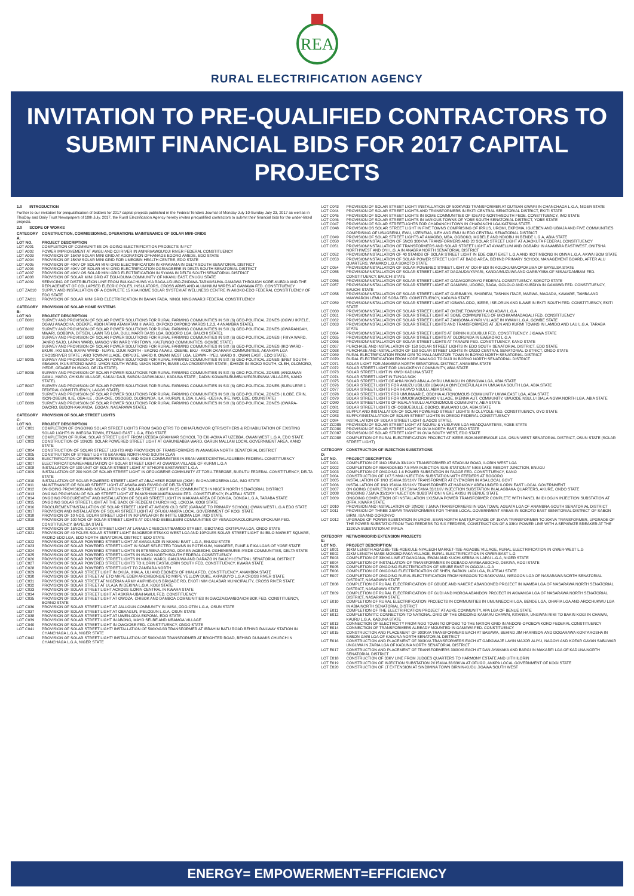REA
RURAL ELECTRIFICATION AGENCY
INVITATION TO PRE-QUALIFIED CONTRACTORS TO SUBMIT FINANCIAL BIDS FOR 2017 CAPITAL PROJECTS
1.0 INTRODUCTION
Further to our invitation for prequalification of bidders for 2017 capital projects published in the Federal Tenders Journal of Monday July 10-Sunday July 23, 2017 as well as in ThisDay and Daily Trust Newspapers of 10th July, 2017, the Rural Electrification Agency hereby invites prequalified contractors to submit their financial bids for the under-listed projects.
2.0 SCOPE OF WORKS
| CATEGORY A: | CONSTRUCTION, COMMISSIONING, OPERATION& MAINTENANCE OF SOLAR MINI-GRIDS |
| --- | --- |
| LOT NO. | PROJECT DESCRIPTION |
| LOT A001 | COMPLETION OF COMMUNITIES ON-GOING ELECTRIFICATION PROJECTS IN FCT |
| LOT A002 | POWER IMPROVEMENT AT AWGU AND OJI RIVER IN ANINRI/AWGU/OJI RIVER FEDERAL CONSTITUENCY |
| LOT A003 | PROVISION OF 15KW SOLAR MINI GRID AT ADORATION OPHANAGE EGORO AMEDE, EDO STATE |
| LOT A004 | PROVISION OF 15KW SOLAR MINI GRID FOR UMEGBIN HEALTH CENTRE, EDO STATE |
| LOT A005 | PROVISION OF 40KV OF SOLAR MINI GRID ELECTRIFICATION IN KPAKIAMA IN DELTA SOUTH SENATORIAL DISTRICT |
| LOT A006 | PROVISION OF 40KV OF SOLAR MINI GRID ELECTRIFICATION OGRIAGBERE IN DELTA SOUTH SENATORIAL DISTRICT |
| LOT A007 | PROVISION OF 40KV OS SOLAR MINI GRID ELECTRIFICATION IN SYAMA IN DELTA SOUTH SENATORIAL DISTRICT |
| LOT A008 | PROVISION OF SOLAR MINI GRID AT EGU-IDUMA COMMUNITY OF NKANU EAST, ENUGU STATE |
| LOT A009 | SERVICING OF DISTRIBUTION LINE FROM BULKACHUWA VIA RAGA-UDUBO-ZINDIWA-TARMASUMA-GAMAWA THROUGH KORE-KUBDIA AND THE REPLACEMENT OF COLLAPSED ELECRIC POLES, INSULATORS, CROSS ARMS AND ALUMINIUM WIRES AT GAMAWA FED. CONSTITUENCY |
| LOT ZA010 | SUPPLY AND INSTALLATION OF A COMPLETE 15 KVA HOME SOLAR SYSTEM AT WELLNESS CENTRE IN AKOKO-EDO FEDERAL CONSTITUENCY OF EDO STATE |
| LOT ZA011 | PROVISION OF SOLAR MINI GRID ELECTRIFICATION IN BAYAN FADA, NINGI. NINGI/WARJI FEDERAL CONSTITUENCY |
| CATEGORY B: | PROVISION OF SOLAR HOME SYSTEMS |
| --- | --- |
| LOT NO | PROJECT DESCRIPTION |
| LOT B001 | SURVEY AND PROVISION OF SOLAR POWER SOLUTIONS FOR RURAL FARMING COMMUNITIES IN SIX (6) GEO-POLITICAL ZONES (OGWU IKPELE, OGWU ANAOCHA, ODEKPE, ABOH ATANI ATANIATANI II WARD, OKPOKO OKPOKO WARDS 1,2,3, 4 ANAMBRA STATE). |
| LOT B002 | SURVEY AND PROVISION OF SOLAR POWER SOLUTIONS FOR RURAL FARMING COMMUNITIES IN SIX (6) GEO-POLITICAL ZONES (GWARANGAH, MWARI, GOBBIYA, DITSEN, LAWN T/B LGA, DULL MARTI DASS LGA, BOGORO LGA, BAUCHI STATE). |
| LOT B003 | SURVEY AND PROVISION OF SOLAR POWER SOLUTIONS FOR RURAL FARMING COMMUNITIES IN SIX (6) GEO-POLITICAL ZONES ( FIIIYA WARD, JANRO SAJO, LAPAN WARD, MANGO YIRI WARD YIRI TOWN, KALTUNGO COMMUNITIES, GOMBE STATE) |
| LOT B004 | SURVEY AND PROVISION OF SOLAR POWER SOLUTIONS FOR RURAL FARMING COMMUNITIES IN SIX (6) GEO-POLITICAL ZONES (IKO WARD - EKURI, IKO ESAI, IKAPAI WARD - NJAYE, OJUK NORTH - EKONG ANAKU, OBERE, EKU - AKOR OKARARA COMMUNITIES, AKANKPA LGA CROSSRIVER STATE ; ARO TOWN/VILLAGE, OKPUJIE, WARD 8, OWAN WEST LGA, UZAWA - IYEU, WARD 9 , OWAN EAST , EDO STATE). |
| LOT B005 | SURVEY AND PROVISION OF SOLAR POWER SOLUTIONS FOR RURAL FARMING COMMUNITIES IN SIX (6) GEO-POLITICAL ZONES (ERET SOUTH - ABAWAN, IKUN ETONO WARD, UMON SOUTH WARD, UMON NORTH, BIASE LGA CROSSRIVER STATE ; IDHEZE IN ISOKO SOUTH, OLEH, OLOMORO, IYEDE, OFAGBE IN ISOKO, DELTA STATE). |
| LOT B006 | SURVEY AND PROVISION OF SOLAR POWER SOLUTIONS FOR RURAL FARMING COMMUNITIES IN SIX (6) GEO-POLITICAL ZONES (ANGUWAN GAMU, MARO, CHIKUN VILLAGE, KAKAU DAJI, SABON GARI/KAKAU, KADUNA STATE ; DADIN KOWA/BURUMBUM/FARURUWA VILLAGES, KANO STATE). |
| LOT B007 | SURVEY AND PROVISION OF SOLAR POWER SOLUTIONS FOR RURAL FARMING COMMUNITIES IN SIX (6) GEO-POLITICAL ZONES (SURULERE 1 FEDERAL CONSTITUENCY, LAGOS STATE). |
| LOT B008 | SURVEY AND PROVISION OF SOLAR POWER SOLUTIONS FOR RURAL FARMING COMMUNITIES IN SIX (6) GEO-POLITICAL ZONES ( ILOBE, ERIN, ISON-OSEUN, ILIE, OBA-ILE , OBA-OKE, OSOGBO, OLORUNDA, ILA, IKURUN, ILESA, ILARE -IJESHA, IFE, IWO, EDE, OSUNSTATE) |
| LOT B009 | SURVEY AND PROVISION OF SOLAR POWER SOLUTIONS FOR RURAL FARMING COMMUNITIES IN SIX (6) GEO-POLITICAL ZONES (OWARA-OWORO, BUDON-KAKANDA, EGGAN, NASARAWA STATE). |
| CATEGORY C: | PROVISION OF SOLAR STREET LIGHTS |
| --- | --- |
| LOT NO. | PROJECT DESCRIPTION |
| LOT C001 | COMPLETION OF ONGOING SOLAR STREET LIGHTS FROM SABO QTRS TO OKHAFUNOVOR QTRS/OTHERS & REHABILITATION OF EXISTING SOLAR LIGHTS IN IMIEGBA TOWN, ETSAKO EAST L.G.A, EDO STATE |
| LOT C002 | COMPLETION OF RURAL SOLAR STREET LIGHT FROM UZEBBA GRAMMAR SCHOOL TO EKI-AOMA AT UZEBBA, OWAN WEST L.G.A, EDO STATE |
| LOT C003 | CONSTRUCTION OF 10NOS. SOLAR POWERED STREET LIGHT AT GARUNBABBA WARD, GARUN MALLAM LOCAL GOVERNMENT AREA, KANO STATE |
| LOT C004 | CONSTRUCTION OF SOLAR STREET LIGHTS AND PROVISION OF TRANSFORMERS IN ANAMBRA NORTH SENATORIAL DISTRICT |
| LOT C005 | CONSTRUTION OF STREET LIGHTS EKARABE NORTH AND SOUTH CLAN |
| LOT C006 | ELECTRIFICATION OF IRUEKPEN EXTENSION II, AND SOME COMMUNITIES IN ESAN WEST/CENTRAL/IGUEBEN FEDERAL CONSTITUENCY |
| LOT C007 | ELECTRIFICATION/REHABILITATION OF SOLAR STREET LIGHT AT GWANDA VILLAGE OF KURMI L.G.A |
| LOT C008 | INSTALLATION OF 100 UNIT OF SOLAR STREET LIGHT AT ETHIOPE EAST/WEST L.G.A |
| LOT C009 | INSTALLATION OF 200 NOS OF SOLAR STREET LIGHT IN OFOUGBENE COMMUNITY AT TORU-TEBEGBE, BURUTU FEDERAL CONSTITUENCY, DELTA STATE |
| LOT C010 | INSTALLATION OF SOLAR POWERED STREET LIGHT AT ABACHEKE EGBEMA (2KM ) IN OHAJI/EGBEMA LGA, IMO STATE |
| LOT C011 | MAINTENANCE OF SOLAR STREET LIGHT AT ASABA AND ENVIRO OF DELTA STATE |
| LOT C012 | ON GOING PROVISION AND INSTALLATION OF SOLAR STREET LIGHT IN 25 COMMUNITIES IN NIGER NORTH SENATORIAL DISTRICT |
| LOT C013 | ONGING PROVISION OF SOLAR STREET LIGHT AT PANKSHIN/KANKE/KANAM FED. CONSTITUENCY, PLATEAU STATE |
| LOT C014 | ONGOING PROCUREMENT AND INSTALLATION OF SOLAR STREET LIGHT IN MAKAMA AREA OF DONGA, DONGA L.G.A, TARABA STATE |
| LOT C015 | ONGOING SOLAR STREET LIGHT AT THE BACK OF REDEEM CHURCH HQ, LOKOJA, KOGI STATE |
| LOT C016 | PROCUREMENT/INSTALLATION OF SOLAR STREET LIGHT AT AVBIOSI OLD SITE (GARAGE TO PRIMARY SCHOOL) OWAN WEST L.G.A EDO STATE |
| LOT C017 | PROVISION AND INSTALLATION OF SOLAR STREET LIGHT AT OFUGU ANKPA LOCAL GOVERNMENT OF KOGI STATE |
| LOT C018 | PROVISION OF 10 NOS. SOLAR STREET LIGHT IN IKPEWEAFOR IN IHITTE UBOMA LGA, IMO STATE |
| LOT C019 | PROVISION OF 100 NOS OF SOLAR STREET LIGHTS AT ODI AND BEBELEBIRI COMMUNITIES OF YENAGOA/KOLOKUMA OPOKUMA FED. CONSTITUENCY, BAYELSA STATE |
| LOT C020 | PROVISION OF 15NOS. SOLAR STREET LIGHT AT LARABA CRESCENT/BAMIDO STREET, IGBOTAKO, OKITIPUPA LGA, ONDO STATE |
| LOT C021 | PROVISION OF 40 POLES SOLAR STREET LIGHT IN AGBEDE ETSAKO WEST LGA AND 10POLES SOLAR STREET LIGHT IN IBILO MARKET SQUARE, AKOKO EDO LGA, EDO NORTH SENATORIAL DISTRICT, EDO STATE |
| LOT C022 | PROVISION OF SOLAR POWERED STREET LIGHT AT AMAGUNZE IN NKANU EAST L.G.A, ENUGU STATE |
| LOT C023 | PROVISION OF SOLAR POWERED STREET LIGHT IN SOME SELECTED TOWNS IN POTISKUM, NANGERE, FUNE & FIKA LGAS OF YOBE STATE |
| LOT C024 | PROVISION OF SOLAR POWERED STREET LIGHTS IN ETERIEVA-OZORO, ODA ENIAGBEDHI, OGHENERURIE-IYEDE COMMUNITIES, DELTA STATE |
| LOT C025 | PROVISION OF SOLAR POWERED STREET LIGHTS IN ISOKO NORTH/SOUTH FEDERAL CONSTITUENCY |
| LOT C026 | PROVISION OF SOLAR POWERED STREET LIGHTS IN NINGI, WARJI, GANJUWA AND DARAZO IN BAUCHI CENTRAL SENATORIAL DISTRICT |
| LOT C027 | PROVISION OF SOLAR POWERED STREET LIGHTS TO ILORIN EAST/ILORIN SOUTH FED. CONSTITUENCY, KWARA STATE |
| LOT C028 | PROVISION OF SOLAR POWERED STREETLIGHT TO ZAMFARA NORTH |
| LOT C029 | PROVISION OF SOLAR STREET LIGHT IN OKIJA, IHIALA, ULI AND EBONESI OF IHIALA FED. CONSTITUENCY, ANAMBRA STATE |
| LOT C030 | PROVISION OF SOLAR STREET AT ETO MKPE EDEM ARCHIBONG/ETO MKPE YELLOW DUKE, AKPABUYO L.G.A CROSS RIVER STATE |
| LOT C031 | PROVISION OF SOLAR STREET AT NIGERIAN ARMY AMPHIBIOUS BRIGADE RD, EKOT INIM CALABAR MUNICIPALITY, CROSS RIVER STATE |
| LOT C032 | PROVISION OF SOLAR STREET AT ULAJA IN DEKINA L.G.A, KOGI STATE |
| LOT C033 | PROVISION OF SOLAR STREET LIGHT ACROSS ILORIN CENTRAL IN KWARA STATE |
| LOT C034 | PROVISION OF SOLAR STREET LIGHT AT ASKIRA-UBA/HAWUL FED. CONSTITUENCY |
| LOT C035 | PROVISION OF SOLAR STREET LIGHT AT GWOZA, CHIBOK AND DAMBOA COMMUNITIES IN GWOZA/DAMBOA/CHIBOK FED. CONSTITUENCY, BORNO STATE |
| LOT C036 | PROVISION OF SOLAR STREET LIGHT AT JALUGUN COMMUNITY IN INISA, ODO-OTIN L.G.A, OSUN STATE |
| LOT C037 | PROVISION OF SOLAR STREET LIGHT AT OBAAGUN, IFELODUN L.G.A, OSUN STATE |
| LOT C038 | PROVISION OF SOLAR STREET LIGHT AT UWEN-ODIA EKPOMA, EDO STATE |
| LOT C039 | PROVISION OF SOLAR STREET LIGHT IN ABONG, MAYO SELBE AND MBAMGA VILLAGE |
| LOT C040 | PROVISION OF SOLAR STREET LIGHT IN OWO/OSE FED. CONSTITUENCY, ONDO STATE |
| LOT C041 | PROVISION OF SOLAR STREET LIGHT/ INSTALLATION OF 500KVA/33 TRANSFORMER AT IBRAHIM BATU ROAD BEHIND RAILWAY STATION IN CHANCHAGA L.G.A, NIGER STATE |
| LOT C042 | PROVISION OF SOLAR STREET LIGHT/ INSTALLATION OF 500KVA33 TRANSFORMER AT BRIGHTER ROAD, BEHIND DUNAMIS CHURCH IN CHANCHAGA L.G.A, NIGER STATE |
| LOT C043 | PROVISION OF SOLAR STREET LIGHT/ INSTALLATION OF 500KVA33 TRANSFORMER AT DUTSAN GWARI IN CHANCHAGA L.G.A, NIGER STATE |
| LOT C044 | PROVISION OF SOLAR STREET LIGHTS AND TRANSFORMERS IN EKITI CENTRAL SENATORIAL DISTRICT, EKITI STATE |
| LOT C045 | PROVISION OF SOLAR STREET LIGHTS IN SOME COMMUNITIES OF IDEATO NORTH/SOUTH FEDE. CONSTITUENCY, IMO STATE |
| LOT C046 | PROVISION OF SOLAR STREET LIGHTS IN VARIOUS TOWNS OF YOBE SOUTH SENATORIAL DISTRICT, YOBE STATE |
| LOT C047 | PROVISION OF SOLAR STREETLIGHTS FOR CHARANCHI TOWN IN CHARANCHI LGA KATSINA STATE. |
| LOT C048 | PROVISION OS SOLAR STREET LIGHT IN FIVE TOWNS COMPRISING OF IRRUS, UROMI, EKPOMA, IGUEBEN AND UBIAJA AND FIVE COMMUNITIES COMPRISING OF USUGBENU, EWU, UZENEMA, ILEH AND EMU IN EDO CENTRAL SENATORIAL DISTRICT |
| LOT C049 | PROVISION OF SOLAR STREET LIGHTS AT AMAGBO, MBA, OGBOKO, MGBELE AND NDIOBU IN BENDE L.G.A, ABIA STATE |
| LOT C050 | PROVISION/INSTALLATION OF 5NOS 300KVA TRANSFORMERS AND 20 SOLAR STREET LIGHT AT AJAOKUTA FEDERAL CONSTITUENCY |
| LOT C051 | PROVISION/INSTALLATION OF TRANSFORMERS AND SOLAR STREET LIGHT AT AYAMELUM AND OGBARU IN ANAMBRA EAST/WEST, ONITSHA NORTH/WEST AND OYI L.G. A IN ANABRA NORTH SENATORIAL DISTRICT |
| LOT C052 | PROVISION/INSTALLATION OF 40 STANDS OF SOLAR STREET LIGHT IN EDE OBUT EKET L.G.A AND IKOT MBONG IN ONNA L.G.A, AKWA IBOM STATE |
| LOT C053 | PROVISION/INSTALLATION OF SOLAR POWER STREET LIGHT AT BADO AREA, BEHIND PRIMARY SCHOOL MANAGEMENT BOARD, AFTER ALU QUARTERS, WAMAKO L.G.A SOKOTO STATE |
| LOT C054 | PROVISION/INSTALLATION OF SOLAR POWERED STREET LIGHT AT ODI-IFEDI IN KOLOKUMA/OPOKUMA OF BAYELSA STATE |
| LOT C055 | PROVISION/INSTALLATION OF SOLAR STREET LIGHT AT DAGAUDA/YAYARI, KANDA/MUZUWA AND GARE/YABA OF MISAU/DAMBAM FED. CONSTITUENCY, BAUCHI STATE |
| LOT C056 | PROVISION/INSTALLATION OF SOLAR STREET LIGHT AT GADA/GORONYO FEDERAL CONSTITUENCY, SOKOTO STATE |
| LOT C057 | PROVISION/INSTALLATION OF SOLAR STREET LIGHT AT GAMAWA, UDOBO, RAGA, GOLOLO AND KUBDIYA IN GAMAWA FED. CONSTITUENCY, BAUCHI STATE |
| LOT C058 | PROVISION/INSTALLATION OF SOLAR STREET LIGHT AT GURBABIYA, SHARIFAI, TASHAN ITACE, MARWA, MAGADA, KAWARE, TAMBA AND MAKWARON LEMU OF SOBA FED. CONSTITUENCY, KADUNA STATE |
| LOT C059 | PROVISION/INSTALLATION OF SOLAR STREET LIGHT AT IGBARA-ODO, IKERE, ISE-ORUN AND ILAWE IN EKITI SOUTH FED. CONSTITUENCY, EKITI STATE |
| LOT C060 | PROVISION/INSTALLATION OF SOLAR STREET LIGHT AT OKENE TOWNSHIP AND ADAVI L.G.A |
| LOT C061 | PROVISION/INSTALLATION OF SOLAR STREET LIGHT AT SOME COMMUNITIES OF MICHIKA/MADAGALI FED. CONSTITUENCY |
| LOT C062 | PROVISION/INSTALLATION OF SOLAR STREET LIGHT AT ZANGOMA-KYARI VILLAGE IN KWAMI L.G.A, GOMBE STATE |
| LOT C063 | PROVISION/INSTALLATION OF SOLAR STREET LIGHTS AND TRANSFORMERS AT JEN AND KURMI TOWNS IN LAMIDO AND LAU L.G.A, TARABA STATE |
| LOT C064 | PROVISION/INSTALLATION OF SOLAR STREET LIGHTS AT BIRNIN KUDU/BUJI FED. CONSTITUENCY, JIGAWA STATE |
| LOT C065 | PROVISION/INSTALLATION OF SOLAR STREET LIGHTS AT OLORUNDA IN EWEKORO L.G.A |
| LOT C066 | PROVISION/INSTALLATION OF SOLAR STREET LIGHTS AT TARAUNI FED. CONSTITUENCY, KANO STATE |
| LOT C067 | PURCHASE AND INSTALLATION OF 150 SOLAR STREET LIGHTS IN EDO SOUTH SENATORIAL DISTRICT, EDO STATE |
| LOT C068 | PURCHASE AND INSTALLATION OF 150 SOLAR STREET LIGHTS IN ONDO CENTRAL SENATORIAL DISTRICT, ONDO STATE |
| LOT C069 | RURAL ELECTRIFICATION FROM GIRI TO MALLAMFATORI TOWN IN BORNO NORTH SENATORIAL DISTRICT |
| LOT C070 | RURAL ELECTRIFICATION FROM KODE WAANGO TO DUJI IN BORNO NORTH SENATORIAL DISTRICT |
| LOT C071 | SOLAR LIGHT FOR ANAMBRA NORTH SENATORIAL DISTRICT, ANAMBRA STATE |
| LOT C072 | SOLAR STREET LIGHT FOR UMUOKENYI COMMUNITY, ABIA STATE |
| LOT C073 | SOLAR STREET LIGHT IN KWOI KADUNA STATE |
| LOT C074 | SOLAR STREET LIGHT IN TUNGA NOK |
| LOT C075 | SOLAR STREET LIGHT OF AHIA NKWO ABALA-OHRU UMUAGU IN OBINGWA LGA, ABIA STATE |
| LOT C076 | SOLAR STREET LIGHTS FOR AMUZU UBILUBI UBAKALA ONYECHEFULALA IN UMUAHIA SOUTH LGA, ABIA STATE |
| LOT C077 | SOLAR STREET LIGHTS FOR IHUAVO NSULU, ABIA STATE |
| LOT C078 | SOLAR STREET LIGHTS FOR UMUNWARIE, OBOHIA AUTONOMOUS COMMUNITY UKWA EAST LGA, ABIA STATE |
| LOT C079 | SOLAR STREET LIGHTS FOR UMUOKWOROKWO VILLAGE, IKENNA AUT. COMMUNITY, UMUODE NSULU ISIALA-NGWA NORTH LGA, ABIA STATE |
| LOT C080 | SOLAR STREET LIGHTS OF IKEALA NSULU AUTONOMOUS COMMUNITY, ABIA STATE |
| LOT C081 | SOLAR STREET LIGHTS OF OGBUEBULLE OBORO, IKWUANO LGA, ABIA STATE |
| LOT C082 | SUPPLY AND INSTALLATION OF SOLAR POWERED STREET LIGHTS IN OLUYOLE FED. CONSTITUENCY, OYO STATE |
| LOT C083 | SUPPLY/INSTALLATION OF SOLAR STREET LIGHTS IN OREDO FEDERAL CONSTITUENCY |
| LOT C084 | INSTALLATION OF SOLAR STREET LIGHT (LAGOS STATE). |
| LOT ZC085 | PROVISION OF SOLAR STREET LIGHT AT NGURU & YUSUFARI LGA HEADQUARTERS, YOBE STATE |
| LOT ZC086 | PROVISION OF SOLAR STREET LIGHT IN OVIA NORTH EAST, EDO STATE |
| LOT ZC087 | PROVISION OF SOLAR STREET LIGHT IN OVIA SOUTH WEST, EDO STATE |
| LOT ZC088 | COMPLETION OF RURAL ELECTRIFICATION PROJECT AT IKERE-ISOKAN/IREWOLE LGA, OSUN WEST SENATORIAL DISTRICT, OSUN STATE (SOLAR STREET LIGHT) |
| CATEGORY D: | CONSTRUCTION OF INJECTION SUBSTATIONS |
| --- | --- |
| LOT NO. | PROJECT DESCRIPTION |
| LOT D001 | COMPLETION OF 1NO 15MVA 33/11KV TRANSFORMER AT STADIUM ROAD, ILORIN WEST LGA |
| LOT D002 | COMPLETION OF ABANDONED 7.5 MVA INJECTION SUB-STATION AT NIKE LAKE RESORT JUNCTION, ENUGU |
| LOT D003 | COMPLETION OF ONGOING 1.6 POWER SUBSTATION IN FAGGE FED. CONSTITUENCY, KANO |
| LOT D004 | CONSTRUCTION OF 1X7.5 MVA INJECTION SUBSTATION WITH FEEDERS AT BOGORO |
| LOT D005 | INSTALLATION OF 1NO 15MVA 33/11KV TRANSFORMER AT EYE'KORIN IN ASA LOCAL GOVT |
| LOT D006 | INSTALLATION OF 1NO 15MVA 33/11KV TRANSFORMER AT HARMONY AREA UNDER ILORIN EAST LOCAL GOVERNMENT |
| LOT D007 | ON GOING COMPLETION OF 1X7.5MVA 5MVA 33/11KV INJECTION SUBSTATION IN ALAGBAKA QUARTERS, AKURE, ONDO STATE |
| LOT D008 | ONGOING 7.5MVA 33/11KV INJECTION SUBSTATION IN EKE AKISU IN BENUE STATE |
| LOT D009 | ONGOING COMPLETION OF INSTALLATION 1X15MVA POWER TRANSFORMER COMPLETE WITH PANEL IN IDI OGUN INJECTION SUBSTATION AT OFFA, KWARA STATE |
| LOT D010 | PROVISION AND INSTALLATION OF 2(NOS) 7.5MVA TRANSFORMERS IN UGA TOWN, AGUATA LGA OF ANAMBRA-SOUTH SENATORIAL DISTRICT |
| LOT D011 | PROVISION OF THREE 2.5MVA TRANSFORMERS FOR THREE LOCAL GOVERNMENT AREAS IN SOKOTO EAST SENATORIAL DISTRICT OF SABON BIRNI, ISA AND GORONYO |
| LOT D012 | UPGRADE OF POWER SUBSTATION IN UROMI, ESAN NORTH EAST(UPGRADE OF 15KVA TRANSFORMER TO 30KVA TRANSFORMER, UPGRADE OF THE POWER SUBSTATIO FROM TWO FEEDERS TO SIX FEEDERS, CONSTRUCTION OF A 33KV POWER LINE WITH A SEPARATE BREAKER AT THE 132KVA SUBSTATION AT IRRUA |
| CATEGORY E: | NETWORK/GRID EXTENSION PROJECTS |
| --- | --- |
| LOT NO. | PROJECT DESCRIPTION |
| LOT E001 | 16KM LENGTH AGAGBE-TSE-ADEKULE-NYALEGH MARKET-TSE-AGAGBE VILLAGE, RURAL ELECTRIFICATION IN GWER-WEST L.G |
| LOT E002 | 22KM LENGTH MASE-MOIGBO-PAKA VILLAGE, RURAL ELECTRIFICATION IN GWER-EAST L.G |
| LOT E003 | COMPLETION OF 33KVA LINE AT DANGANA, EWAN AND KUCHI-KEBBA IN LAPAI L.G.A, NIGER STATE |
| LOT E004 | COMPLETION OF INSTALLATION OF TRANSFORMERS IN OGBADO ARABA ABOCHO, DEKINA, KOGI STATE |
| LOT E005 | COMPLETION OF ONGOING ELECTRIFICATION OF MBUBE EAST IN OGOJA L.G.A |
| LOT E006 | COMPLETION OF ONGOING ELECTRIFICATION OF SHEN, BARKIN LADI LGA, PLATEAU STATE |
| LOT E007 | COMPLETION OF ONGOING RURAL ELECTRIFICATION FROM N/EGGON TO BAKKYANU, N/EGGON LGA OF NASARAWA NORTH SENATORIAL DISTRICT, NASARAWA STATE |
| LOT E008 | COMPLETION OF RURAL ELECTRIFICATION OF GBUDE AND NAKERE ABANDONED PROJECT IN WAMBA LGA OF NASARAWA NORTH SENATORIAL DISTRICT, NASARAWA STATE |
| LOT E009 | COMPLETION OF RURAL ELECTRIFICATION OF GUDI AND MOROA ABANDON PROJECT IN AKWANGA LGA OF NASARAWA NORTH SENATORIAL DISTRICT, NASARAWA STATE |
| LOT E010 | COMPLETION OF RURAL ELECTRIFICATION PROJECTS IN COMMUNITIES IN UMUNNEOCHI LGA, BENDE LGA, OHAFIA LGA AND AROCHUKWU LGA IN ABIA NORTH SENATORIAL DISTRICT |
| LOT E011 | COMPLETION OF THE ELECTRIFICATION PROJECT AT AUKE COMMUNITY, APA LGA OF BENUE STATE |
| LOT E012 | COMPLETION/ITC CONNECTION TO NATIONAL GRID OF THE ONGOING KAMARU CHAWAI, KITANSA, UNGWAN RIMI TO BAKIN KOGI IN CHAWAI, KAURU L.G.A, KADUNA STATE |
| LOT E013 | CONNECTION OF ELECTRICITY FROM NGO TOWN TO OPOBO TO THE NATION GRID IN ANDONI-OPOBO/NKORO FEDERAL CONSTITUENCY |
| LOT E014 | CONNECTION OF TRANSFORMERS ALREADY MOUNTED IN GAMAWA FED. CONSTITUENCY |
| LOT E015 | CONSTRUCTION AND PLACEMENT OF 300KVA TRANSFORMERS EACH AT BASAWA, BEHIND JIM HARRISON AND DOGARAWA KONTAROSHA IN SABON GARI LGA OF KADUNA NORTH SENATORIAL DISTRICT |
| LOT E016 | CONSTRUCTION AND PLACEMENT OF 300KVA TRANSFORMERS EACH AT GARGWAJE LAYIN MAJOR ALIYU, NAGOYI AND KOFAR GAYAN SABUWAR UNGUWA IN ZARIA LGA OF KADUNA NORTH SENATORIAL DISTRICT |
| LOT E017 | CONSTRUCTION AND PLACEMENT OF TRANSFORMERS 300KVA EACH AT DAN AYAMAKA AND BARGI IN MAKARFI LGA OF KADUNA NORTH SENATORIAL DISTRICT |
| LOT E018 | CONSTRUCTION OF 33KV LINE FROM JUDGES QUARTERS TO HARMONY ESTATE AND UITH ILORIN |
| LOT E019 | CONSTRUCTION OF INJECTION SUBSTATION 2X15MVA 33/33KVA AT OFUGO, ANKPA LOCAL GOVERNMENT OF KOGI STATE |
| LOT E020 | CONSTRUCTION OF LT EXTENSION AT SINDIMINA TOWN BIRNIN-KUDU JIGAWA SOUTH WEST |
ENERGY= EMPOWERMENT=EFFICIENCY